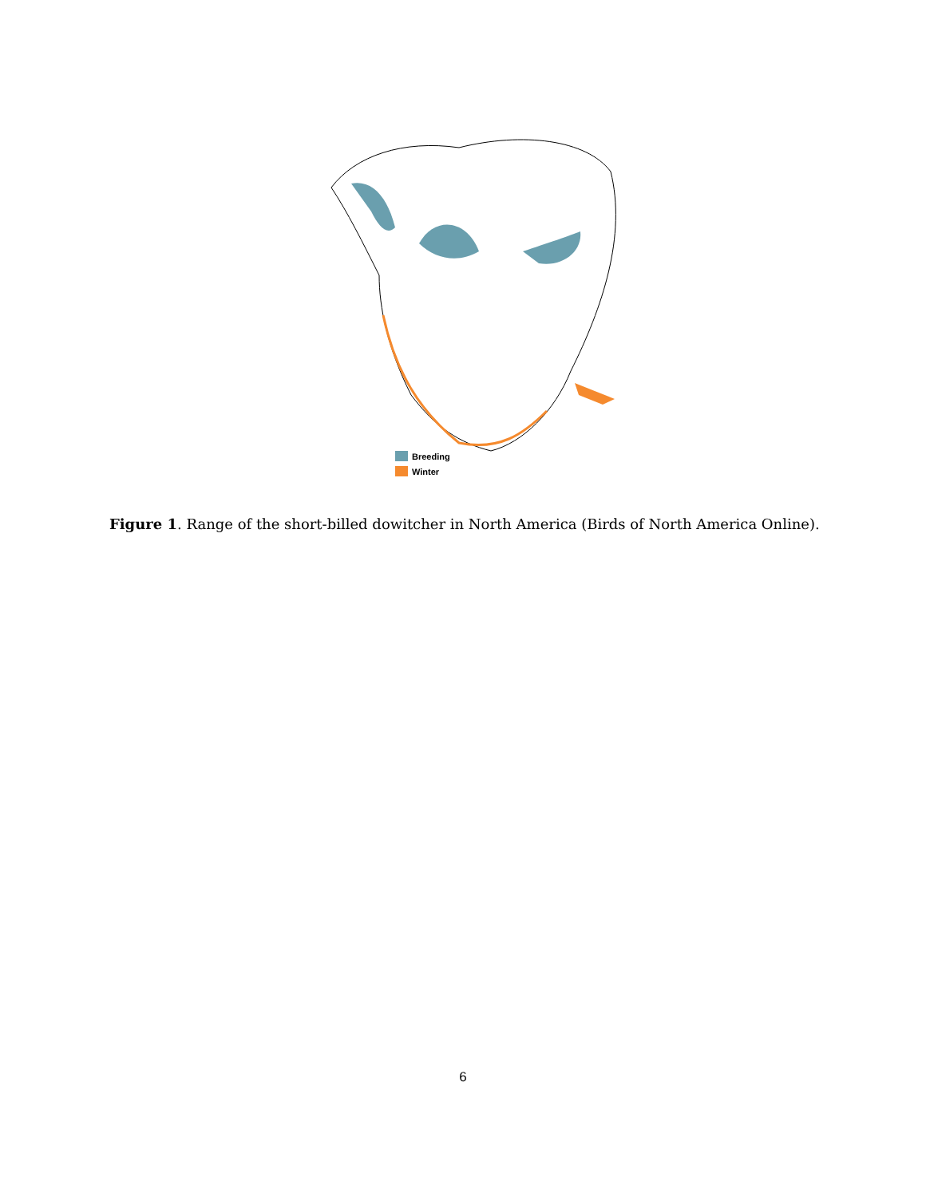Breeding
Winter
Figure 1. Range of the short-billed dowitcher in North America (Birds of North America Online).
6